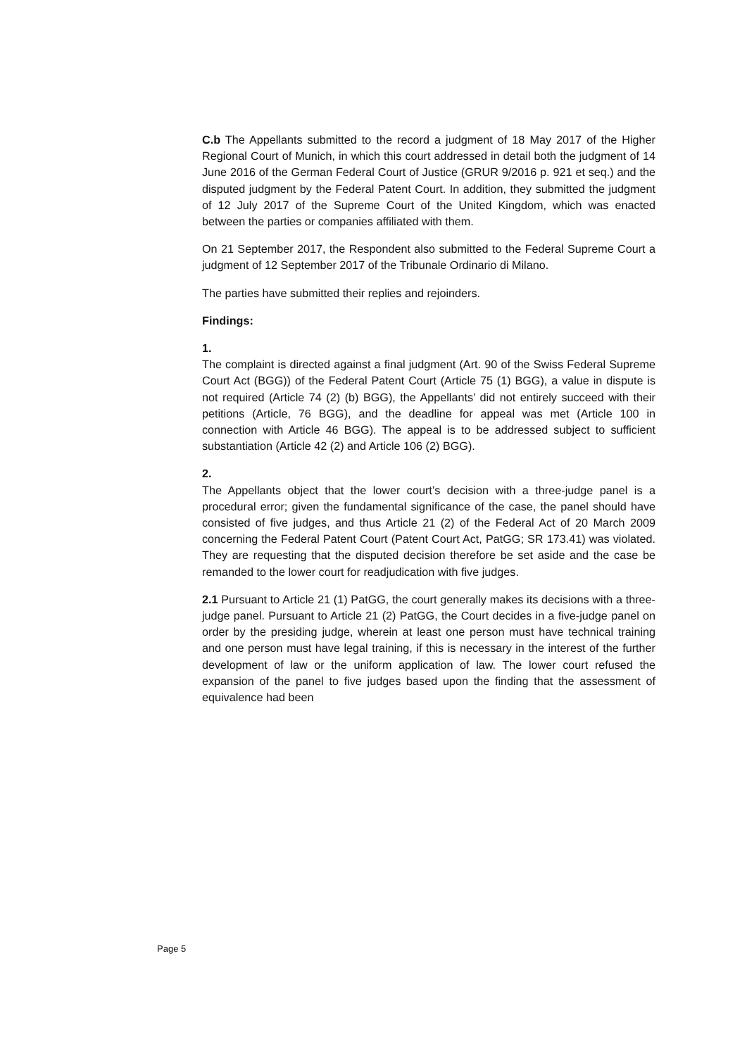C.b The Appellants submitted to the record a judgment of 18 May 2017 of the Higher Regional Court of Munich, in which this court addressed in detail both the judgment of 14 June 2016 of the German Federal Court of Justice (GRUR 9/2016 p. 921 et seq.) and the disputed judgment by the Federal Patent Court. In addition, they submitted the judgment of 12 July 2017 of the Supreme Court of the United Kingdom, which was enacted between the parties or companies affiliated with them.
On 21 September 2017, the Respondent also submitted to the Federal Supreme Court a judgment of 12 September 2017 of the Tribunale Ordinario di Milano.
The parties have submitted their replies and rejoinders.
Findings:
1.
The complaint is directed against a final judgment (Art. 90 of the Swiss Federal Supreme Court Act (BGG)) of the Federal Patent Court (Article 75 (1) BGG), a value in dispute is not required (Article 74 (2) (b) BGG), the Appellants’ did not entirely succeed with their petitions (Article, 76 BGG), and the deadline for appeal was met (Article 100 in connection with Article 46 BGG). The appeal is to be addressed subject to sufficient substantiation (Article 42 (2) and Article 106 (2) BGG).
2.
The Appellants object that the lower court’s decision with a three-judge panel is a procedural error; given the fundamental significance of the case, the panel should have consisted of five judges, and thus Article 21 (2) of the Federal Act of 20 March 2009 concerning the Federal Patent Court (Patent Court Act, PatGG; SR 173.41) was violated. They are requesting that the disputed decision therefore be set aside and the case be remanded to the lower court for readjudication with five judges.
2.1 Pursuant to Article 21 (1) PatGG, the court generally makes its decisions with a three-judge panel. Pursuant to Article 21 (2) PatGG, the Court decides in a five-judge panel on order by the presiding judge, wherein at least one person must have technical training and one person must have legal training, if this is necessary in the interest of the further development of law or the uniform application of law. The lower court refused the expansion of the panel to five judges based upon the finding that the assessment of equivalence had been
Page 5